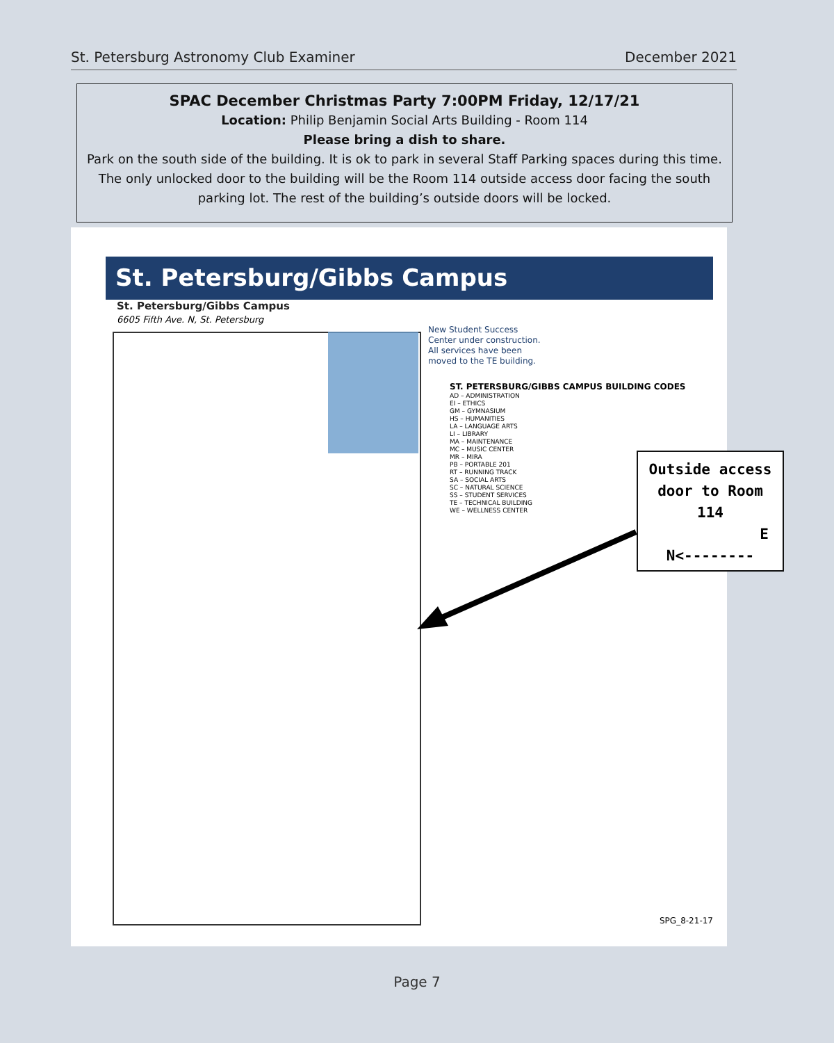St. Petersburg Astronomy Club Examiner December 2021
SPAC December Christmas Party 7:00PM Friday, 12/17/21
Location: Philip Benjamin Social Arts Building - Room 114
Please bring a dish to share.
Park on the south side of the building. It is ok to park in several Staff Parking spaces during this time. The only unlocked door to the building will be the Room 114 outside access door facing the south parking lot. The rest of the building’s outside doors will be locked.
St. Petersburg/Gibbs Campus
St. Petersburg/Gibbs Campus
6605 Fifth Ave. N, St. Petersburg
New Student Success
Center under construction.
All services have been
moved to the TE building.
ST. PETERSBURG/GIBBS CAMPUS BUILDING CODES
AD – ADMINISTRATION
EI – ETHICS
GM – GYMNASIUM
HS – HUMANITIES
LA – LANGUAGE ARTS
LI – LIBRARY
MA – MAINTENANCE
MC – MUSIC CENTER
MR – MIRA
PB – PORTABLE 201
RT – RUNNING TRACK
SA – SOCIAL ARTS
SC – NATURAL SCIENCE
SS – STUDENT SERVICES
TE – TECHNICAL BUILDING
WE – WELLNESS CENTER
SPG_8-21-17
Outside access
door to Room
114
E
N<--------
Page 7